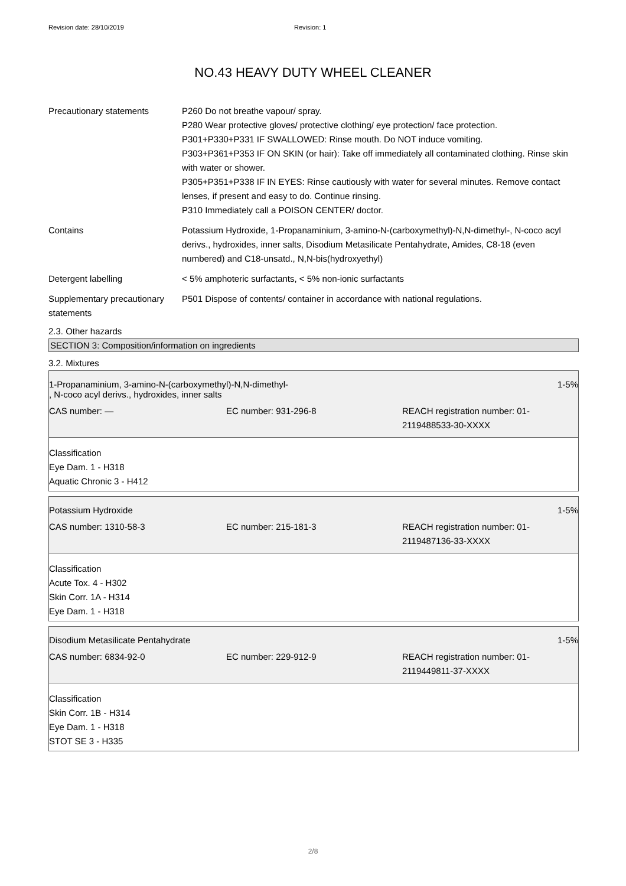Revision date: 28/10/2019 Revision: 1
NO.43 HEAVY DUTY WHEEL CLEANER
Precautionary statements P260 Do not breathe vapour/ spray.
P280 Wear protective gloves/ protective clothing/ eye protection/ face protection.
P301+P330+P331 IF SWALLOWED: Rinse mouth. Do NOT induce vomiting.
P303+P361+P353 IF ON SKIN (or hair): Take off immediately all contaminated clothing. Rinse skin with water or shower.
P305+P351+P338 IF IN EYES: Rinse cautiously with water for several minutes. Remove contact lenses, if present and easy to do. Continue rinsing.
P310 Immediately call a POISON CENTER/ doctor.
Contains Potassium Hydroxide, 1-Propanaminium, 3-amino-N-(carboxymethyl)-N,N-dimethyl-, N-coco acyl derivs., hydroxides, inner salts, Disodium Metasilicate Pentahydrate, Amides, C8-18 (even numbered) and C18-unsatd., N,N-bis(hydroxyethyl)
Detergent labelling < 5% amphoteric surfactants, < 5% non-ionic surfactants
Supplementary precautionary statements
P501 Dispose of contents/ container in accordance with national regulations.
2.3. Other hazards
SECTION 3: Composition/information on ingredients
3.2. Mixtures
1-Propanaminium, 3-amino-N-(carboxymethyl)-N,N-dimethyl-
, N-coco acyl derivs., hydroxides, inner salts 1-5%
CAS number: — EC number: 931-296-8 REACH registration number: 01-
2119488533-30-XXXX
Classification
Eye Dam. 1 - H318
Aquatic Chronic 3 - H412
Potassium Hydroxide 1-5%
CAS number: 1310-58-3 EC number: 215-181-3 REACH registration number: 01-
2119487136-33-XXXX
Classification
Acute Tox. 4 - H302
Skin Corr. 1A - H314
Eye Dam. 1 - H318
Disodium Metasilicate Pentahydrate 1-5%
CAS number: 6834-92-0 EC number: 229-912-9 REACH registration number: 01-
2119449811-37-XXXX
Classification
Skin Corr. 1B - H314
Eye Dam. 1 - H318
STOT SE 3 - H335
2/8